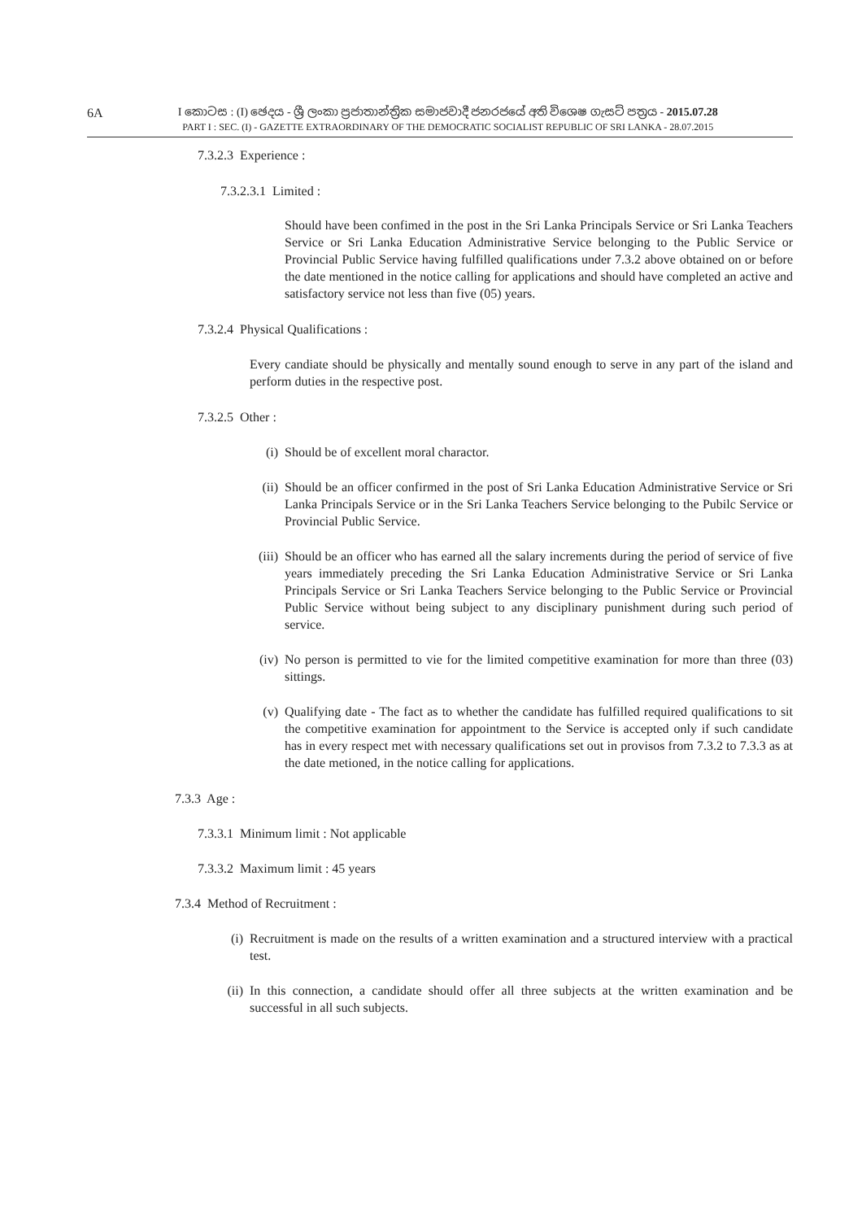6A
I කොටස : (I) ඡෙදය - ශ්‍රී ලංකා ප්‍රජාතාන්ත්‍රික සමාජවාදී ජනරජයේ අති විශෙෂ ගැසට් පත්‍රය - 2015.07.28
PART I : SEC. (I) - GAZETTE EXTRAORDINARY OF THE DEMOCRATIC SOCIALIST REPUBLIC OF SRI LANKA - 28.07.2015
7.3.2.3 Experience :
7.3.2.3.1 Limited :
Should have been confimed in the post in the Sri Lanka Principals Service or Sri Lanka Teachers Service or Sri Lanka Education Administrative Service belonging to the Public Service or Provincial Public Service having fulfilled qualifications under 7.3.2 above obtained on or before the date mentioned in the notice calling for applications and should have completed an active and satisfactory service not less than five (05) years.
7.3.2.4 Physical Qualifications :
Every candiate should be physically and mentally sound enough to serve in any part of the island and perform duties in the respective post.
7.3.2.5 Other :
(i) Should be of excellent moral charactor.
(ii) Should be an officer confirmed in the post of Sri Lanka Education Administrative Service or Sri Lanka Principals Service or in the Sri Lanka Teachers Service belonging to the Pubilc Service or Provincial Public Service.
(iii) Should be an officer who has earned all the salary increments during the period of service of five years immediately preceding the Sri Lanka Education Administrative Service or Sri Lanka Principals Service or Sri Lanka Teachers Service belonging to the Public Service or Provincial Public Service without being subject to any disciplinary punishment during such period of service.
(iv) No person is permitted to vie for the limited competitive examination for more than three (03) sittings.
(v) Qualifying date - The fact as to whether the candidate has fulfilled required qualifications to sit the competitive examination for appointment to the Service is accepted only if such candidate has in every respect met with necessary qualifications set out in provisos from 7.3.2 to 7.3.3 as at the date metioned, in the notice calling for applications.
7.3.3 Age :
7.3.3.1 Minimum limit : Not applicable
7.3.3.2 Maximum limit : 45 years
7.3.4 Method of Recruitment :
(i) Recruitment is made on the results of a written examination and a structured interview with a practical test.
(ii) In this connection, a candidate should offer all three subjects at the written examination and be successful in all such subjects.